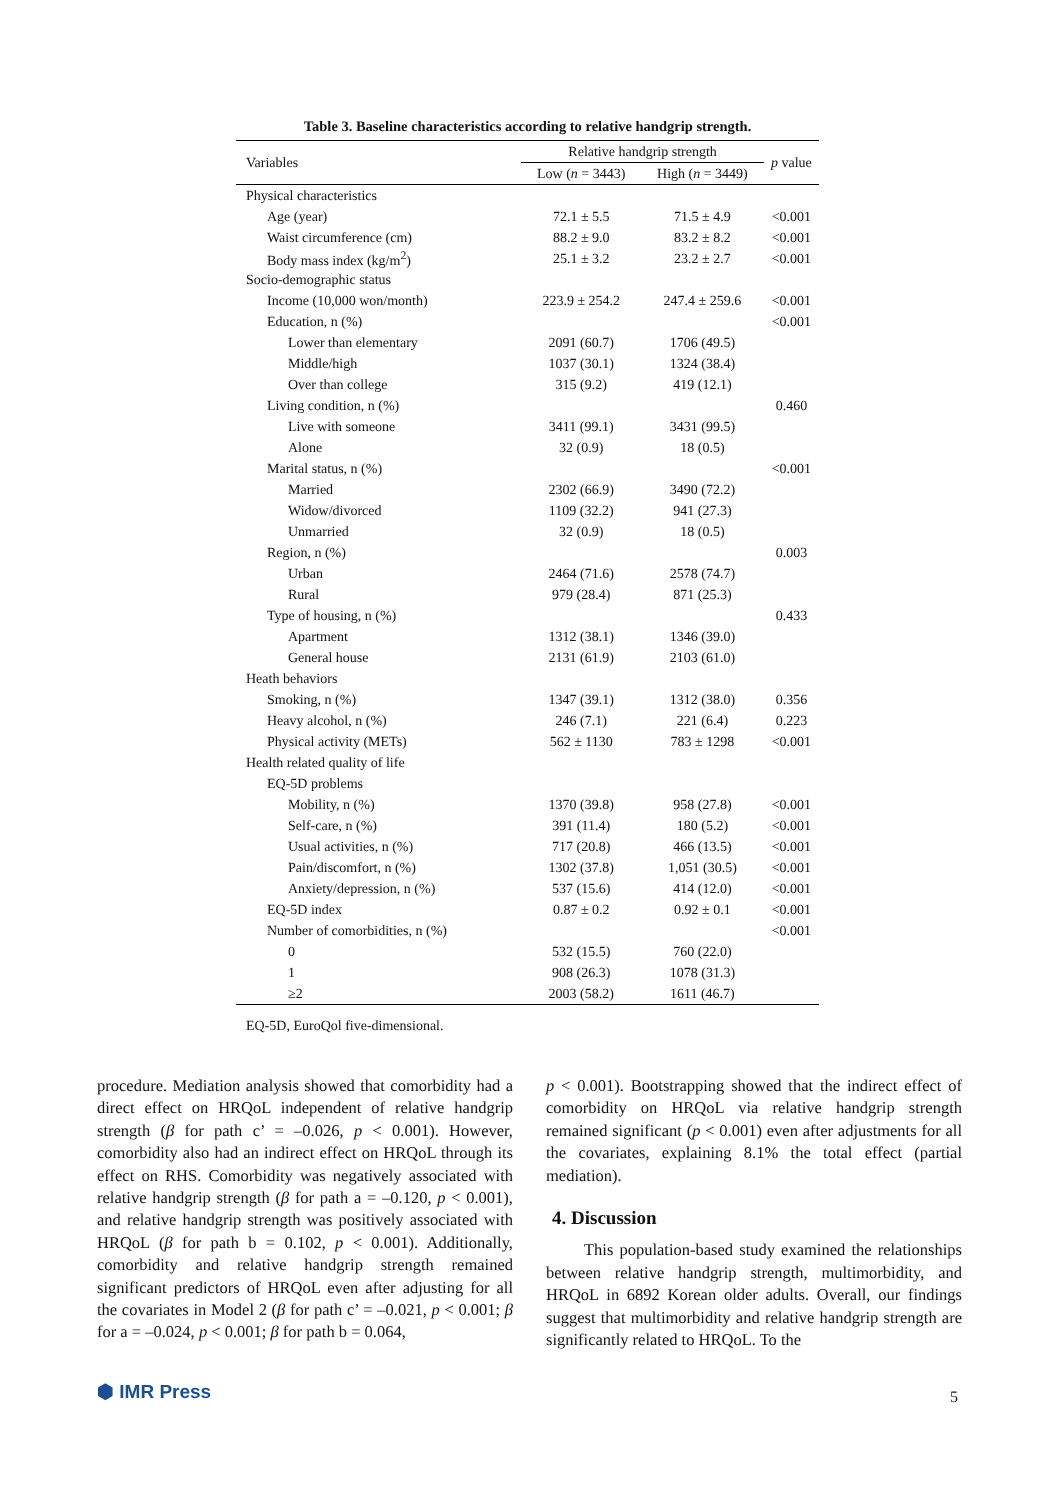Table 3. Baseline characteristics according to relative handgrip strength.
| Variables | Relative handgrip strength | | p value |
| --- | --- | --- | --- |
| | Low ( n = 3443) | High ( n = 3449) | |
| Physical characteristics | | | |
| Age (year) | 72.1 ± 5.5 | 71.5 ± 4.9 | <0.001 |
| Waist circumference (cm) | 88.2 ± 9.0 | 83.2 ± 8.2 | <0.001 |
| Body mass index (kg/m<sup>2</sup>) | 25.1 ± 3.2 | 23.2 ± 2.7 | <0.001 |
| Socio-demographic status | | | |
| Income (10,000 won/month) | 223.9 ± 254.2 | 247.4 ± 259.6 | <0.001 |
| Education, n (%) | | | <0.001 |
| Lower than elementary | 2091 (60.7) | 1706 (49.5) | |
| Middle/high | 1037 (30.1) | 1324 (38.4) | |
| Over than college | 315 (9.2) | 419 (12.1) | |
| Living condition, n (%) | | | 0.460 |
| Live with someone | 3411 (99.1) | 3431 (99.5) | |
| Alone | 32 (0.9) | 18 (0.5) | |
| Marital status, n (%) | | | <0.001 |
| Married | 2302 (66.9) | 3490 (72.2) | |
| Widow/divorced | 1109 (32.2) | 941 (27.3) | |
| Unmarried | 32 (0.9) | 18 (0.5) | |
| Region, n (%) | | | 0.003 |
| Urban | 2464 (71.6) | 2578 (74.7) | |
| Rural | 979 (28.4) | 871 (25.3) | |
| Type of housing, n (%) | | | 0.433 |
| Apartment | 1312 (38.1) | 1346 (39.0) | |
| General house | 2131 (61.9) | 2103 (61.0) | |
| Heath behaviors | | | |
| Smoking, n (%) | 1347 (39.1) | 1312 (38.0) | 0.356 |
| Heavy alcohol, n (%) | 246 (7.1) | 221 (6.4) | 0.223 |
| Physical activity (METs) | 562 ± 1130 | 783 ± 1298 | <0.001 |
| Health related quality of life | | | |
| EQ-5D problems | | | |
| Mobility, n (%) | 1370 (39.8) | 958 (27.8) | <0.001 |
| Self-care, n (%) | 391 (11.4) | 180 (5.2) | <0.001 |
| Usual activities, n (%) | 717 (20.8) | 466 (13.5) | <0.001 |
| Pain/discomfort, n (%) | 1302 (37.8) | 1,051 (30.5) | <0.001 |
| Anxiety/depression, n (%) | 537 (15.6) | 414 (12.0) | <0.001 |
| EQ-5D index | 0.87 ± 0.2 | 0.92 ± 0.1 | <0.001 |
| Number of comorbidities, n (%) | | | <0.001 |
| 0 | 532 (15.5) | 760 (22.0) | |
| 1 | 908 (26.3) | 1078 (31.3) | |
| ≥2 | 2003 (58.2) | 1611 (46.7) | |
EQ-5D, EuroQol five-dimensional.
procedure. Mediation analysis showed that comorbidity had a direct effect on HRQoL independent of relative handgrip strength (β for path c’ = –0.026, p < 0.001). However, comorbidity also had an indirect effect on HRQoL through its effect on RHS. Comorbidity was negatively associated with relative handgrip strength (β for path a = –0.120, p < 0.001), and relative handgrip strength was positively associated with HRQoL (β for path b = 0.102, p < 0.001). Additionally, comorbidity and relative handgrip strength remained significant predictors of HRQoL even after adjusting for all the covariates in Model 2 (β for path c’ = –0.021, p < 0.001; β for a = –0.024, p < 0.001; β for path b = 0.064,
p < 0.001). Bootstrapping showed that the indirect effect of comorbidity on HRQoL via relative handgrip strength remained significant (p < 0.001) even after adjustments for all the covariates, explaining 8.1% the total effect (partial mediation).
4. Discussion
This population-based study examined the relationships between relative handgrip strength, multimorbidity, and HRQoL in 6892 Korean older adults. Overall, our findings suggest that multimorbidity and relative handgrip strength are significantly related to HRQoL. To the
⬢ IMR Press 5